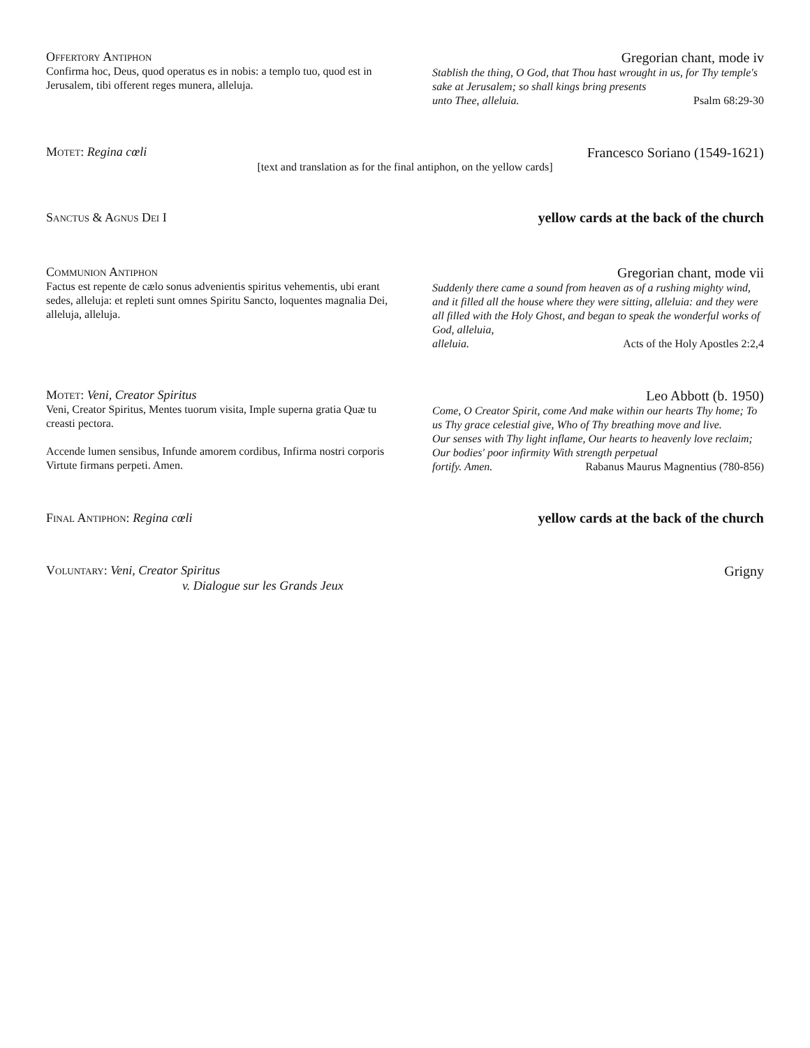Offertory Antiphon
Confirma hoc, Deus, quod operatus es in nobis: a templo tuo, quod est in Jerusalem, tibi offerent reges munera, alleluja.
Gregorian chant, mode iv
Stablish the thing, O God, that Thou hast wrought in us, for Thy temple's sake at Jerusalem; so shall kings bring presents
unto Thee, alleluia. Psalm 68:29-30
Motet: Regina cœli
Francesco Soriano (1549-1621)
[text and translation as for the final antiphon, on the yellow cards]
Sanctus & Agnus Dei I
yellow cards at the back of the church
Communion Antiphon
Factus est repente de cælo sonus advenientis spiritus vehementis, ubi erant sedes, alleluja: et repleti sunt omnes Spiritu Sancto, loquentes magnalia Dei, alleluja, alleluja.
Gregorian chant, mode vii
Suddenly there came a sound from heaven as of a rushing mighty wind, and it filled all the house where they were sitting, alleluia: and they were all filled with the Holy Ghost, and began to speak the wonderful works of God, alleluia,
alleluia. Acts of the Holy Apostles 2:2,4
Motet: Veni, Creator Spiritus
Veni, Creator Spiritus, Mentes tuorum visita, Imple superna gratia Quæ tu creasti pectora.
Accende lumen sensibus, Infunde amorem cordibus, Infirma nostri corporis Virtute firmans perpeti. Amen.
Leo Abbott (b. 1950)
Come, O Creator Spirit, come And make within our hearts Thy home; To us Thy grace celestial give, Who of Thy breathing move and live.
Our senses with Thy light inflame, Our hearts to heavenly love reclaim; Our bodies' poor infirmity With strength perpetual
fortify. Amen. Rabanus Maurus Magnentius (780-856)
Final Antiphon: Regina cœli
yellow cards at the back of the church
Voluntary: Veni, Creator Spiritus
v. Dialogue sur les Grands Jeux
Grigny